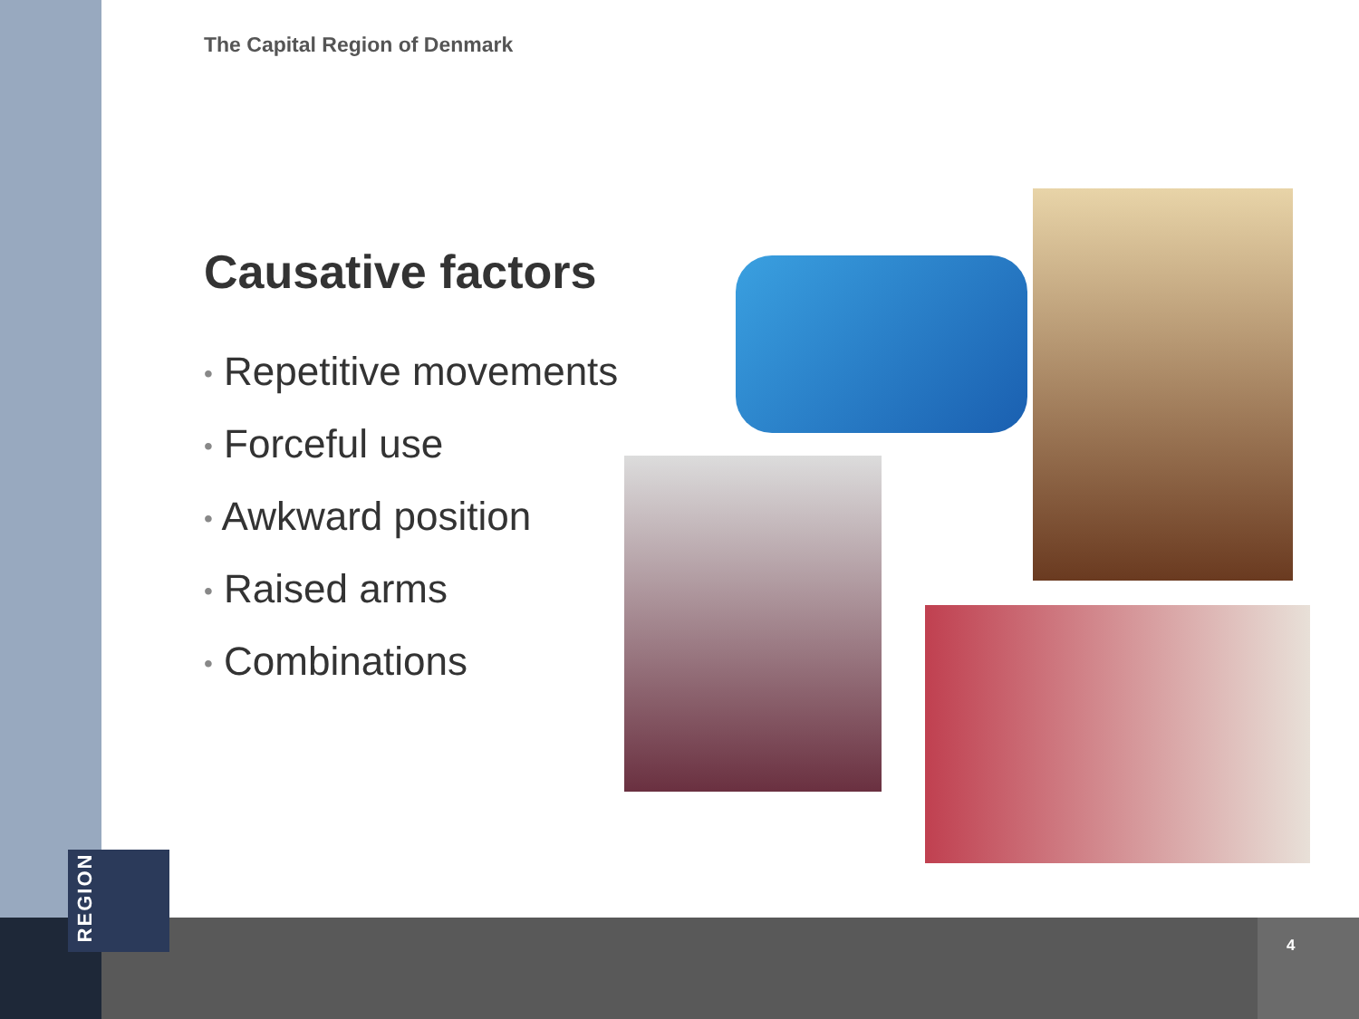The Capital Region of Denmark
Causative factors
• Repetitive movements
• Forceful use
• Awkward position
• Raised arms
• Combinations
REGION
4